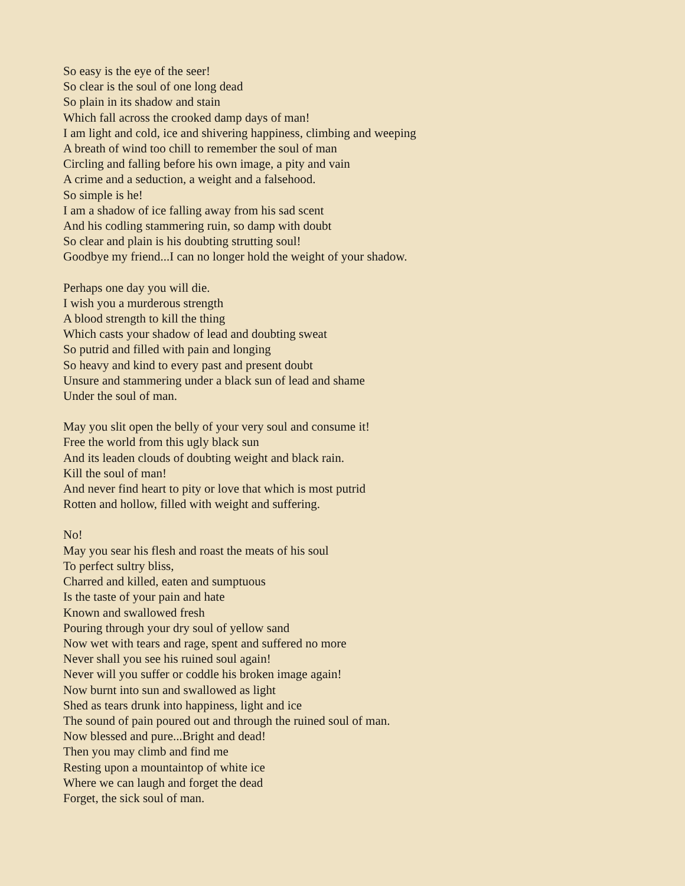So easy is the eye of the seer!
So clear is the soul of one long dead
So plain in its shadow and stain
Which fall across the crooked damp days of man!
I am light and cold, ice and shivering happiness, climbing and weeping
A breath of wind too chill to remember the soul of man
Circling and falling before his own image, a pity and vain
A crime and a seduction, a weight and a falsehood.
So simple is he!
I am a shadow of ice falling away from his sad scent
And his codling stammering ruin, so damp with doubt
So clear and plain is his doubting strutting soul!
Goodbye my friend...I can no longer hold the weight of your shadow.
Perhaps one day you will die.
I wish you a murderous strength
A blood strength to kill the thing
Which casts your shadow of lead and doubting sweat
So putrid and filled with pain and longing
So heavy and kind to every past and present doubt
Unsure and stammering under a black sun of lead and shame
Under the soul of man.
May you slit open the belly of your very soul and consume it!
Free the world from this ugly black sun
And its leaden clouds of doubting weight and black rain.
Kill the soul of man!
And never find heart to pity or love that which is most putrid
Rotten and hollow, filled with weight and suffering.
No!
May you sear his flesh and roast the meats of his soul
To perfect sultry bliss,
Charred and killed, eaten and sumptuous
Is the taste of your pain and hate
Known and swallowed fresh
Pouring through your dry soul of yellow sand
Now wet with tears and rage, spent and suffered no more
Never shall you see his ruined soul again!
Never will you suffer or coddle his broken image again!
Now burnt into sun and swallowed as light
Shed as tears drunk into happiness, light and ice
The sound of pain poured out and through the ruined soul of man.
Now blessed and pure...Bright and dead!
Then you may climb and find me
Resting upon a mountaintop of white ice
Where we can laugh and forget the dead
Forget, the sick soul of man.